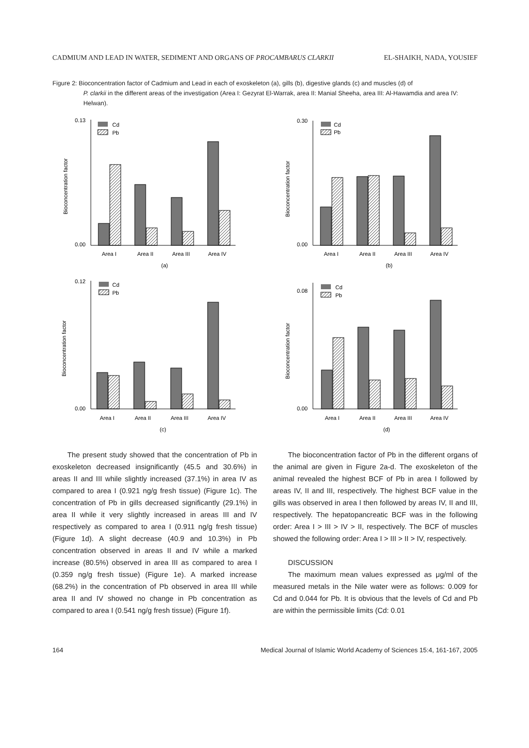CADMIUM AND LEAD IN WATER, SEDIMENT AND ORGANS OF PROCAMBARUS CLARKII EL-SHAIKH, NADA, YOUSIEF
Figure 2: Bioconcentration factor of Cadmium and Lead in each of exoskeleton (a), gills (b), digestive glands (c) and muscles (d) of
P. clarkii in the different areas of the investigation (Area I: Gezyrat El-Warrak, area II: Manial Sheeha, area III: Al-Hawamdia and area IV: Helwan).
Bioconcentration factor
0.13
0.00
Cd
Pb
Area I
Area II
Area III
Area IV
(a)
Bioconcentration factor
0.30
0.00
Cd
Pb
Area I
Area II
Area III
Area IV
(b)
Bioconcentration factor
0.12
0.00
Cd
Pb
Area I
Area II
Area III
Area IV
(c)
Bioconcentration factor
0.08
0.00
Cd
Pb
Area I
Area II
Area III
Area IV
(d)
The present study showed that the concentration of Pb in exoskeleton decreased insignificantly (45.5 and 30.6%) in areas II and III while slightly increased (37.1%) in area IV as compared to area I (0.921 ng/g fresh tissue) (Figure 1c). The concentration of Pb in gills decreased significantly (29.1%) in area II while it very slightly increased in areas III and IV respectively as compared to area I (0.911 ng/g fresh tissue) (Figure 1d). A slight decrease (40.9 and 10.3%) in Pb concentration observed in areas II and IV while a marked increase (80.5%) observed in area III as compared to area I (0.359 ng/g fresh tissue) (Figure 1e). A marked increase (68.2%) in the concentration of Pb observed in area III while area II and IV showed no change in Pb concentration as compared to area I (0.541 ng/g fresh tissue) (Figure 1f).
The bioconcentration factor of Pb in the different organs of the animal are given in Figure 2a-d. The exoskeleton of the animal revealed the highest BCF of Pb in area I followed by areas IV, II and III, respectively. The highest BCF value in the gills was observed in area I then followed by areas IV, II and III, respectively. The hepatopancreatic BCF was in the following order: Area I > III > IV > II, respectively. The BCF of muscles showed the following order: Area I > III > II > IV, respectively.
DISCUSSION
The maximum mean values expressed as μg/ml of the measured metals in the Nile water were as follows: 0.009 for Cd and 0.044 for Pb. It is obvious that the levels of Cd and Pb are within the permissible limits (Cd: 0.01
164 Medical Journal of Islamic World Academy of Sciences 15:4, 161-167, 2005